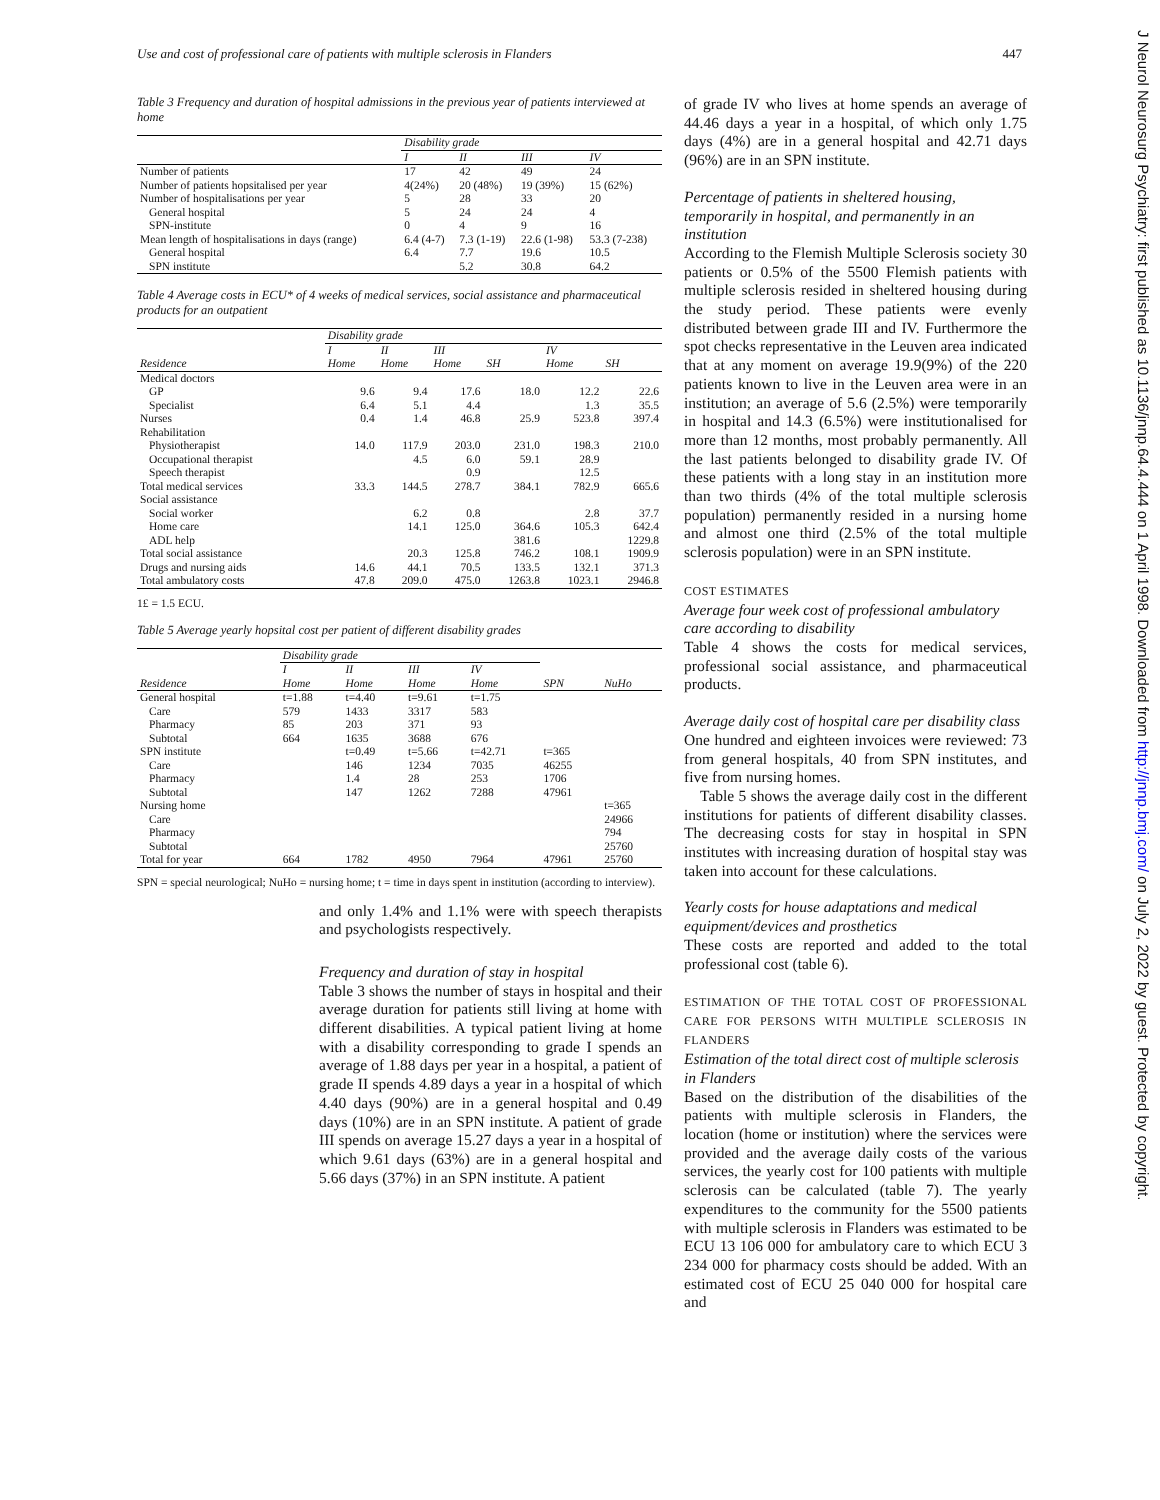Use and cost of professional care of patients with multiple sclerosis in Flanders 447
Table 3 Frequency and duration of hospital admissions in the previous year of patients interviewed at home
| | Disability grade | | | |
| --- | --- | --- | --- | --- |
| | I | II | III | IV |
| Number of patients | 17 | 42 | 49 | 24 |
| Number of patients hopsitalised per year | 4(24%) | 20 (48%) | 19 (39%) | 15 (62%) |
| Number of hospitalisations per year | 5 | 28 | 33 | 20 |
| General hospital | 5 | 24 | 24 | 4 |
| SPN-institute | 0 | 4 | 9 | 16 |
| Mean length of hospitalisations in days (range) | 6.4 (4-7) | 7.3 (1-19) | 22.6 (1-98) | 53.3 (7-238) |
| General hospital | 6.4 | 7.7 | 19.6 | 10.5 |
| SPN institute | | 5.2 | 30.8 | 64.2 |
Table 4 Average costs in ECU* of 4 weeks of medical services, social assistance and pharmaceutical products for an outpatient
| | Disability grade | | | | | |
| --- | --- | --- | --- | --- | --- | --- |
| | I | II | III | | IV | |
| Residence | Home | Home | Home | SH | Home | SH |
| Medical doctors | | | | | | |
| GP | 9.6 | 9.4 | 17.6 | 18.0 | 12.2 | 22.6 |
| Specialist | 6.4 | 5.1 | 4.4 | | 1.3 | 35.5 |
| Nurses | 0.4 | 1.4 | 46.8 | 25.9 | 523.8 | 397.4 |
| Rehabilitation | | | | | | |
| Physiotherapist | 14.0 | 117.9 | 203.0 | 231.0 | 198.3 | 210.0 |
| Occupational therapist | | 4.5 | 6.0 | 59.1 | 28.9 | |
| Speech therapist | | | 0.9 | | 12.5 | |
| Total medical services | 33.3 | 144.5 | 278.7 | 384.1 | 782.9 | 665.6 |
| Social assistance | | | | | | |
| Social worker | | 6.2 | 0.8 | | 2.8 | 37.7 |
| Home care | | 14.1 | 125.0 | 364.6 | 105.3 | 642.4 |
| ADL help | | | | 381.6 | | 1229.8 |
| Total social assistance | | 20.3 | 125.8 | 746.2 | 108.1 | 1909.9 |
| Drugs and nursing aids | 14.6 | 44.1 | 70.5 | 133.5 | 132.1 | 371.3 |
| Total ambulatory costs | 47.8 | 209.0 | 475.0 | 1263.8 | 1023.1 | 2946.8 |
1£ = 1.5 ECU.
Table 5 Average yearly hopsital cost per patient of different disability grades
| | Disability grade | | | | | |
| --- | --- | --- | --- | --- | --- | --- |
| | I | II | III | IV | | |
| Residence | Home | Home | Home | Home | SPN | NuHo |
| General hospital | t=1.88 | t=4.40 | t=9.61 | t=1.75 | | |
| Care | 579 | 1433 | 3317 | 583 | | |
| Pharmacy | 85 | 203 | 371 | 93 | | |
| Subtotal | 664 | 1635 | 3688 | 676 | | |
| SPN institute | | t=0.49 | t=5.66 | t=42.71 | t=365 | |
| Care | | 146 | 1234 | 7035 | 46255 | |
| Pharmacy | | 1.4 | 28 | 253 | 1706 | |
| Subtotal | | 147 | 1262 | 7288 | 47961 | |
| Nursing home | | | | | | t=365 |
| Care | | | | | | 24966 |
| Pharmacy | | | | | | 794 |
| Subtotal | | | | | | 25760 |
| Total for year | 664 | 1782 | 4950 | 7964 | 47961 | 25760 |
SPN = special neurological; NuHo = nursing home; t = time in days spent in institution (according to interview).
and only 1.4% and 1.1% were with speech therapists and psychologists respectively.
Frequency and duration of stay in hospital
Table 3 shows the number of stays in hospital and their average duration for patients still living at home with different disabilities. A typical patient living at home with a disability corresponding to grade I spends an average of 1.88 days per year in a hospital, a patient of grade II spends 4.89 days a year in a hospital of which 4.40 days (90%) are in a general hospital and 0.49 days (10%) are in an SPN institute. A patient of grade III spends on average 15.27 days a year in a hospital of which 9.61 days (63%) are in a general hospital and 5.66 days (37%) in an SPN institute. A patient
of grade IV who lives at home spends an average of 44.46 days a year in a hospital, of which only 1.75 days (4%) are in a general hospital and 42.71 days (96%) are in an SPN institute.
Percentage of patients in sheltered housing, temporarily in hospital, and permanently in an institution
According to the Flemish Multiple Sclerosis society 30 patients or 0.5% of the 5500 Flemish patients with multiple sclerosis resided in sheltered housing during the study period. These patients were evenly distributed between grade III and IV. Furthermore the spot checks representative in the Leuven area indicated that at any moment on average 19.9(9%) of the 220 patients known to live in the Leuven area were in an institution; an average of 5.6 (2.5%) were temporarily in hospital and 14.3 (6.5%) were institutionalised for more than 12 months, most probably permanently. All the last patients belonged to disability grade IV. Of these patients with a long stay in an institution more than two thirds (4% of the total multiple sclerosis population) permanently resided in a nursing home and almost one third (2.5% of the total multiple sclerosis population) were in an SPN institute.
COST ESTIMATES
Average four week cost of professional ambulatory care according to disability
Table 4 shows the costs for medical services, professional social assistance, and pharmaceutical products.
Average daily cost of hospital care per disability class
One hundred and eighteen invoices were reviewed: 73 from general hospitals, 40 from SPN institutes, and five from nursing homes.
Table 5 shows the average daily cost in the different institutions for patients of different disability classes. The decreasing costs for stay in hospital in SPN institutes with increasing duration of hospital stay was taken into account for these calculations.
Yearly costs for house adaptations and medical equipment/devices and prosthetics
These costs are reported and added to the total professional cost (table 6).
ESTIMATION OF THE TOTAL COST OF PROFESSIONAL CARE FOR PERSONS WITH MULTIPLE SCLEROSIS IN FLANDERS
Estimation of the total direct cost of multiple sclerosis in Flanders
Based on the distribution of the disabilities of the patients with multiple sclerosis in Flanders, the location (home or institution) where the services were provided and the average daily costs of the various services, the yearly cost for 100 patients with multiple sclerosis can be calculated (table 7). The yearly expenditures to the community for the 5500 patients with multiple sclerosis in Flanders was estimated to be ECU 13 106 000 for ambulatory care to which ECU 3 234 000 for pharmacy costs should be added. With an estimated cost of ECU 25 040 000 for hospital care and
J Neurol Neurosurg Psychiatry: first published as 10.1136/jnnp.64.4.444 on 1 April 1998. Downloaded from http://jnnp.bmj.com/ on July 2, 2022 by guest. Protected by copyright.